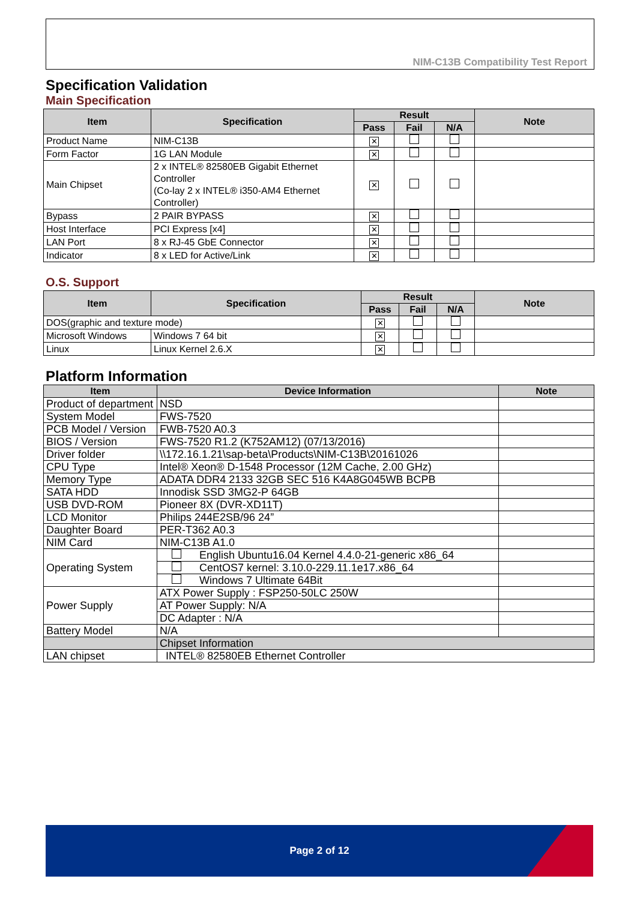NIM-C13B Compatibility Test Report
Specification Validation
Main Specification
| Item | Specification | Result | | | Note |
| --- | --- | --- | --- | --- | --- |
| | | Pass | Fail | N/A | |
| Product Name | NIM-C13B | ✕ | | | |
| Form Factor | 1G LAN Module | ✕ | | | |
| Main Chipset | 2 x INTEL® 82580EB Gigabit Ethernet Controller (Co-lay 2 x INTEL® i350-AM4 Ethernet Controller) | ✕ | | | |
| Bypass | 2 PAIR BYPASS | ✕ | | | |
| Host Interface | PCI Express [x4] | ✕ | | | |
| LAN Port | 8 x RJ-45 GbE Connector | ✕ | | | |
| Indicator | 8 x LED for Active/Link | ✕ | | | |
O.S. Support
| Item | Specification | Result | | | Note |
| --- | --- | --- | --- | --- | --- |
| | | Pass | Fail | N/A | |
| DOS(graphic and texture mode) | | ✕ | | | |
| Microsoft Windows | Windows 7 64 bit | ✕ | | | |
| Linux | Linux Kernel 2.6.X | ✕ | | | |
Platform Information
| Item | Device Information | Note |
| --- | --- | --- |
| Product of department | NSD | |
| System Model | FWS-7520 | |
| PCB Model / Version | FWB-7520 A0.3 | |
| BIOS / Version | FWS-7520 R1.2 (K752AM12) (07/13/2016) | |
| Driver folder | \\172.16.1.21\sap-beta\Products\NIM-C13B\20161026 | |
| CPU Type | Intel® Xeon® D-1548 Processor (12M Cache, 2.00 GHz) | |
| Memory Type | ADATA DDR4 2133 32GB SEC 516 K4A8G045WB BCPB | |
| SATA HDD | Innodisk SSD 3MG2-P 64GB | |
| USB DVD-ROM | Pioneer 8X (DVR-XD11T) | |
| LCD Monitor | Philips 244E2SB/96 24” | |
| Daughter Board | PER-T362 A0.3 | |
| NIM Card | NIM-C13B A1.0 | |
| Operating System | English Ubuntu16.04 Kernel 4.4.0-21-generic x86_64 | |
| | CentOS7 kernel: 3.10.0-229.11.1e17.x86_64 | |
| | Windows 7 Ultimate 64Bit | |
| Power Supply | ATX Power Supply : FSP250-50LC 250W | |
| | AT Power Supply: N/A | |
| | DC Adapter : N/A | |
| Battery Model | N/A | |
| | Chipset Information | |
| LAN chipset | INTEL® 82580EB Ethernet Controller | |
Page 2 of 12